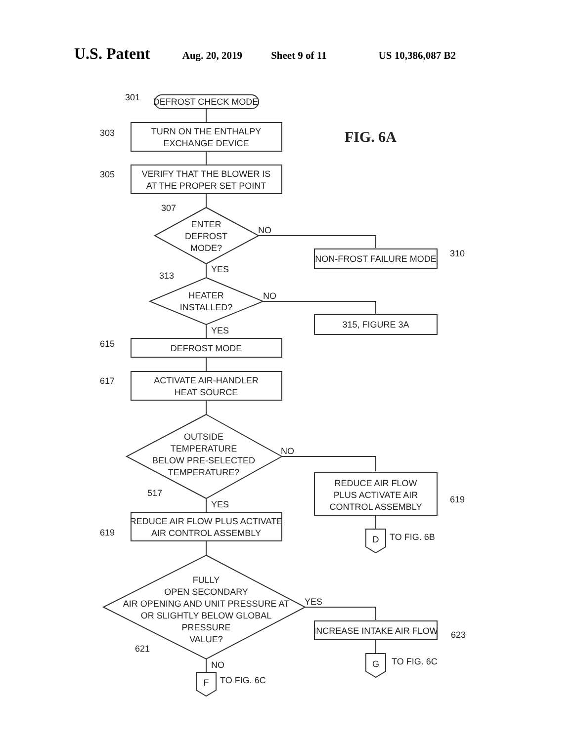U.S. Patent Aug. 20, 2019 Sheet 9 of 11 US 10,386,087 B2
FIG. 6A
DEFROST CHECK MODE
301
TURN ON THE ENTHALPY
EXCHANGE DEVICE
303
VERIFY THAT THE BLOWER IS
AT THE PROPER SET POINT
305
ENTER
DEFROST
MODE?
307
NO
NON-FROST FAILURE MODE
310
YES
313
HEATER
INSTALLED?
NO
315, FIGURE 3A
YES
DEFROST MODE
615
ACTIVATE AIR-HANDLER
HEAT SOURCE
617
OUTSIDE
TEMPERATURE
BELOW PRE-SELECTED
TEMPERATURE?
517
NO
REDUCE AIR FLOW
PLUS ACTIVATE AIR
CONTROL ASSEMBLY
619
YES
REDUCE AIR FLOW PLUS ACTIVATE
AIR CONTROL ASSEMBLY
619
D
TO FIG. 6B
FULLY
OPEN SECONDARY
AIR OPENING AND UNIT PRESSURE AT
OR SLIGHTLY BELOW GLOBAL
PRESSURE
VALUE?
621
YES
INCREASE INTAKE AIR FLOW
623
G
TO FIG. 6C
NO
F
TO FIG. 6C